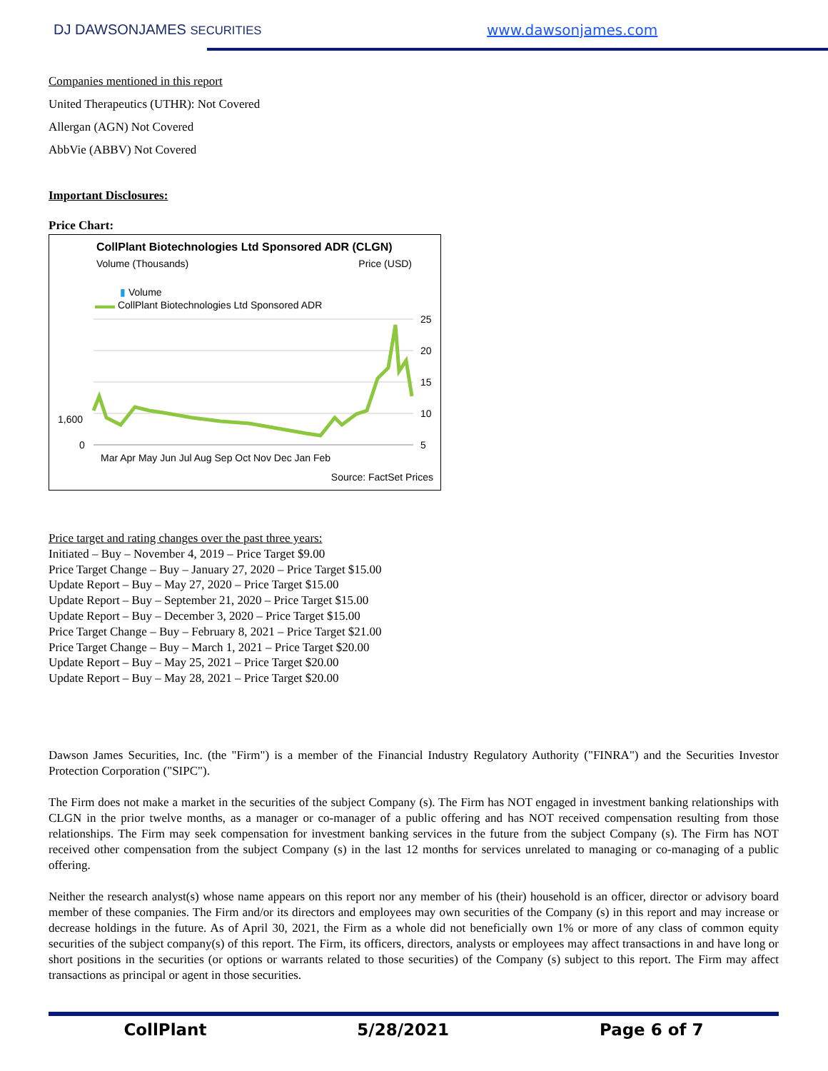DJ DAWSONJAMES SECURITIES www.dawsonjames.com
Companies mentioned in this report
United Therapeutics (UTHR): Not Covered
Allergan (AGN) Not Covered
AbbVie (ABBV) Not Covered
Important Disclosures:
Price Chart:
CollPlant Biotechnologies Ltd Sponsored ADR (CLGN)
Volume (Thousands) Price (USD)
▮ Volume
▬▬ CollPlant Biotechnologies Ltd Sponsored ADR
25
20
15
10
5
1,600
0
Mar Apr May Jun Jul Aug Sep Oct Nov Dec Jan Feb
Source: FactSet Prices
Price target and rating changes over the past three years:
Initiated – Buy – November 4, 2019 – Price Target $9.00
Price Target Change – Buy – January 27, 2020 – Price Target $15.00
Update Report – Buy – May 27, 2020 – Price Target $15.00
Update Report – Buy – September 21, 2020 – Price Target $15.00
Update Report – Buy – December 3, 2020 – Price Target $15.00
Price Target Change – Buy – February 8, 2021 – Price Target $21.00
Price Target Change – Buy – March 1, 2021 – Price Target $20.00
Update Report – Buy – May 25, 2021 – Price Target $20.00
Update Report – Buy – May 28, 2021 – Price Target $20.00
Dawson James Securities, Inc. (the "Firm") is a member of the Financial Industry Regulatory Authority ("FINRA") and the Securities Investor Protection Corporation ("SIPC").
The Firm does not make a market in the securities of the subject Company (s). The Firm has NOT engaged in investment banking relationships with CLGN in the prior twelve months, as a manager or co-manager of a public offering and has NOT received compensation resulting from those relationships. The Firm may seek compensation for investment banking services in the future from the subject Company (s). The Firm has NOT received other compensation from the subject Company (s) in the last 12 months for services unrelated to managing or co-managing of a public offering.
Neither the research analyst(s) whose name appears on this report nor any member of his (their) household is an officer, director or advisory board member of these companies. The Firm and/or its directors and employees may own securities of the Company (s) in this report and may increase or decrease holdings in the future. As of April 30, 2021, the Firm as a whole did not beneficially own 1% or more of any class of common equity securities of the subject company(s) of this report. The Firm, its officers, directors, analysts or employees may affect transactions in and have long or short positions in the securities (or options or warrants related to those securities) of the Company (s) subject to this report. The Firm may affect transactions as principal or agent in those securities.
CollPlant 5/28/2021 Page 6 of 7